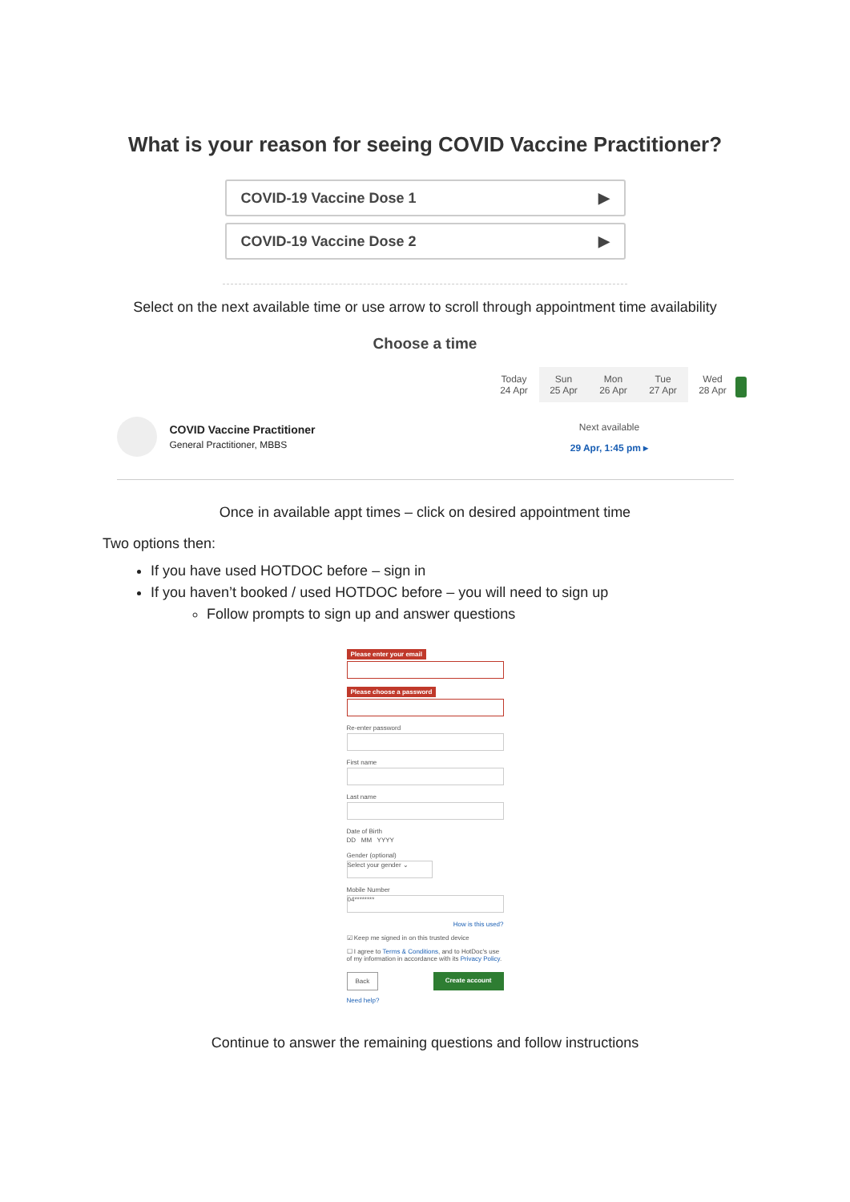What is your reason for seeing COVID Vaccine Practitioner?
COVID-19 Vaccine Dose 1 ▶
COVID-19 Vaccine Dose 2 ▶
Select on the next available time or use arrow to scroll through appointment time availability
Choose a time
Today
24 Apr
Sun
25 Apr
Mon
26 Apr
Tue
27 Apr
Wed
28 Apr
COVID Vaccine Practitioner
General Practitioner, MBBS
Next available
29 Apr, 1:45 pm ▸
Once in available appt times – click on desired appointment time
Two options then:
If you have used HOTDOC before – sign in
If you haven’t booked / used HOTDOC before – you will need to sign up
Follow prompts to sign up and answer questions
Please enter your email Please choose a password
Re-enter password
First name
Last name
Date of Birth
DD MM YYYY
Gender (optional)
Select your gender ⌄
Mobile Number
04********
How is this used?
☑ Keep me signed in on this trusted device
☐ I agree to Terms & Conditions, and to HotDoc's use of my information in accordance with its Privacy Policy.
Back Create account
Need help?
Continue to answer the remaining questions and follow instructions